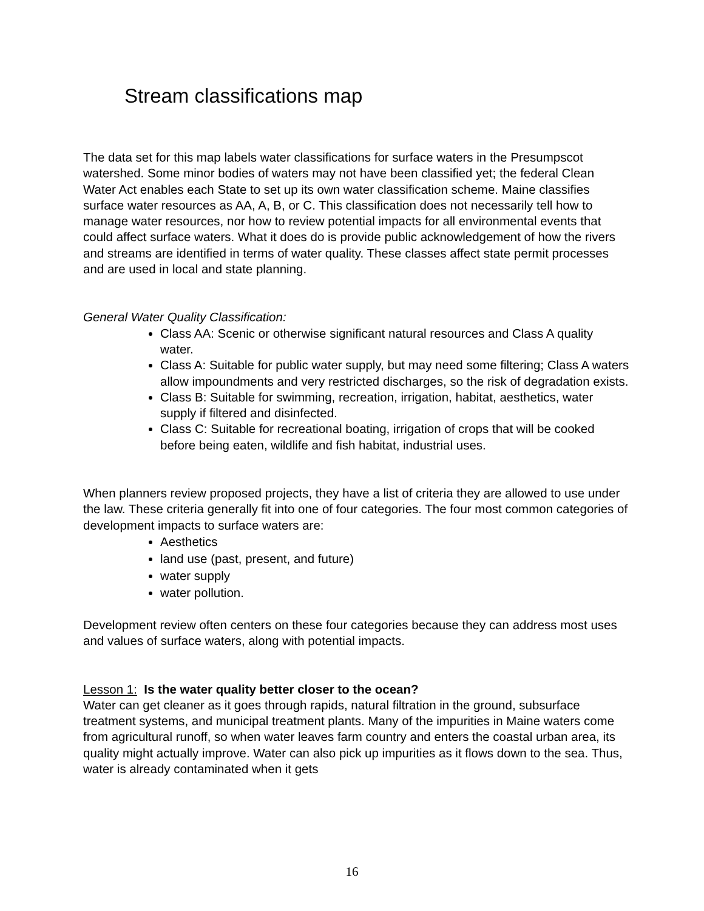Stream classifications map
The data set for this map labels water classifications for surface waters in the Presumpscot watershed. Some minor bodies of waters may not have been classified yet; the federal Clean Water Act enables each State to set up its own water classification scheme. Maine classifies surface water resources as AA, A, B, or C. This classification does not necessarily tell how to manage water resources, nor how to review potential impacts for all environmental events that could affect surface waters. What it does do is provide public acknowledgement of how the rivers and streams are identified in terms of water quality. These classes affect state permit processes and are used in local and state planning.
General Water Quality Classification:
Class AA: Scenic or otherwise significant natural resources and Class A quality water.
Class A: Suitable for public water supply, but may need some filtering; Class A waters allow impoundments and very restricted discharges, so the risk of degradation exists.
Class B: Suitable for swimming, recreation, irrigation, habitat, aesthetics, water supply if filtered and disinfected.
Class C: Suitable for recreational boating, irrigation of crops that will be cooked before being eaten, wildlife and fish habitat, industrial uses.
When planners review proposed projects, they have a list of criteria they are allowed to use under the law. These criteria generally fit into one of four categories. The four most common categories of development impacts to surface waters are:
Aesthetics
land use (past, present, and future)
water supply
water pollution.
Development review often centers on these four categories because they can address most uses and values of surface waters, along with potential impacts.
Lesson 1: Is the water quality better closer to the ocean?
Water can get cleaner as it goes through rapids, natural filtration in the ground, subsurface treatment systems, and municipal treatment plants. Many of the impurities in Maine waters come from agricultural runoff, so when water leaves farm country and enters the coastal urban area, its quality might actually improve. Water can also pick up impurities as it flows down to the sea. Thus, water is already contaminated when it gets
16